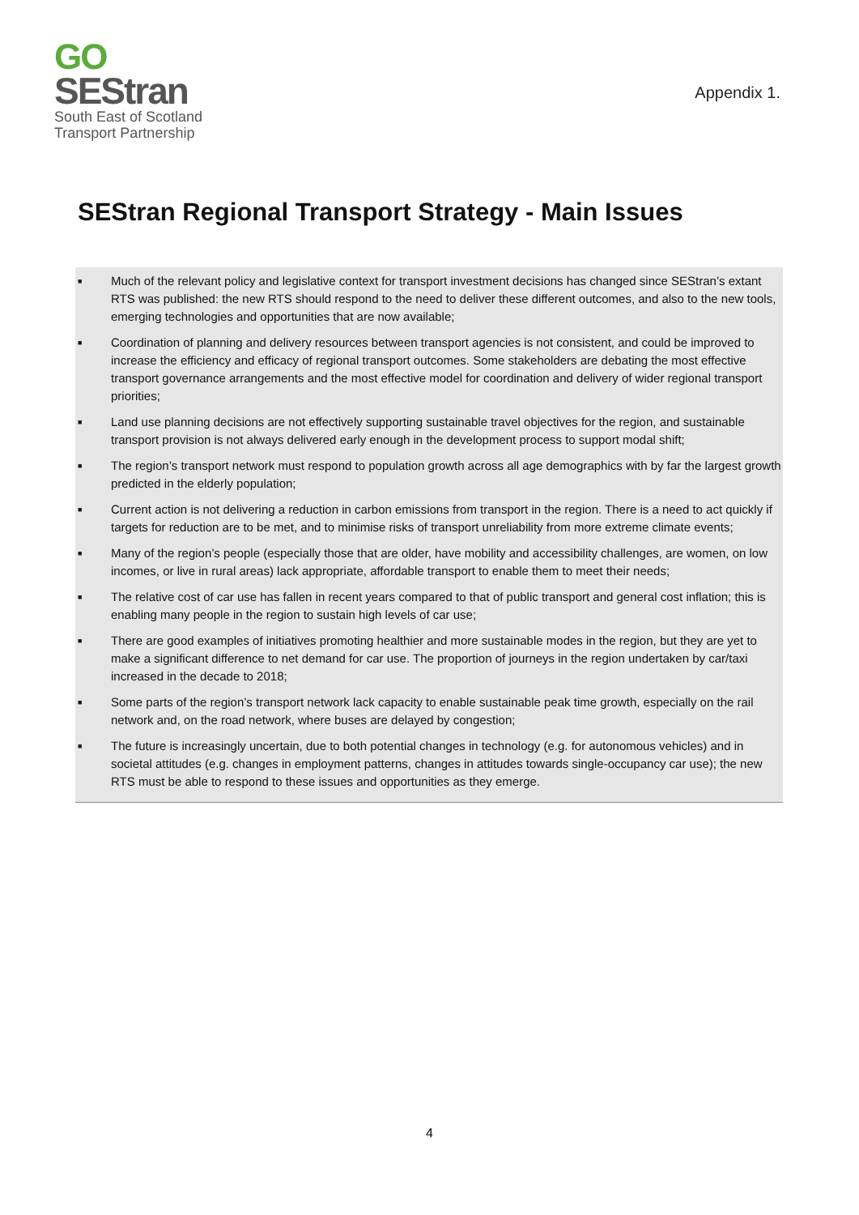GO
SEStran
South East of Scotland
Transport Partnership
Appendix 1.
SEStran Regional Transport Strategy - Main Issues
■ Much of the relevant policy and legislative context for transport investment decisions has changed since SEStran’s extant RTS was published: the new RTS should respond to the need to deliver these different outcomes, and also to the new tools, emerging technologies and opportunities that are now available;
■ Coordination of planning and delivery resources between transport agencies is not consistent, and could be improved to increase the efficiency and efficacy of regional transport outcomes. Some stakeholders are debating the most effective transport governance arrangements and the most effective model for coordination and delivery of wider regional transport priorities;
■ Land use planning decisions are not effectively supporting sustainable travel objectives for the region, and sustainable transport provision is not always delivered early enough in the development process to support modal shift;
■ The region’s transport network must respond to population growth across all age demographics with by far the largest growth predicted in the elderly population;
■ Current action is not delivering a reduction in carbon emissions from transport in the region. There is a need to act quickly if targets for reduction are to be met, and to minimise risks of transport unreliability from more extreme climate events;
■ Many of the region’s people (especially those that are older, have mobility and accessibility challenges, are women, on low incomes, or live in rural areas) lack appropriate, affordable transport to enable them to meet their needs;
■ The relative cost of car use has fallen in recent years compared to that of public transport and general cost inflation; this is enabling many people in the region to sustain high levels of car use;
■ There are good examples of initiatives promoting healthier and more sustainable modes in the region, but they are yet to make a significant difference to net demand for car use. The proportion of journeys in the region undertaken by car/taxi increased in the decade to 2018;
■ Some parts of the region’s transport network lack capacity to enable sustainable peak time growth, especially on the rail network and, on the road network, where buses are delayed by congestion;
■ The future is increasingly uncertain, due to both potential changes in technology (e.g. for autonomous vehicles) and in societal attitudes (e.g. changes in employment patterns, changes in attitudes towards single-occupancy car use); the new RTS must be able to respond to these issues and opportunities as they emerge.
4